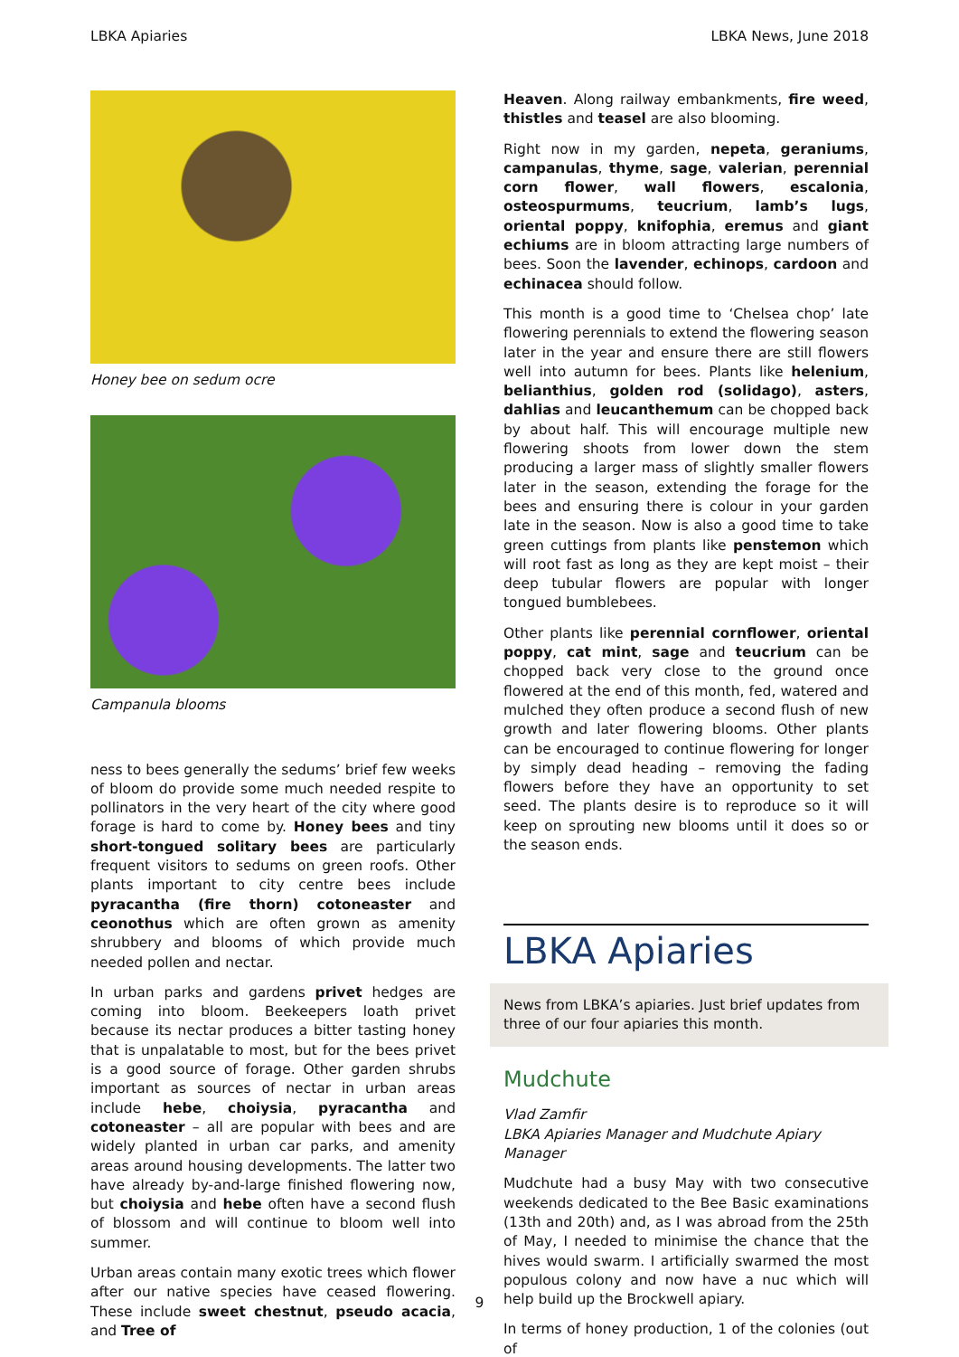LBKA Apiaries LBKA News, June 2018
Honey bee on sedum ocre
Campanula blooms
ness to bees generally the sedums’ brief few weeks of bloom do provide some much needed respite to pollinators in the very heart of the city where good forage is hard to come by. Honey bees and tiny short-tongued solitary bees are particularly frequent visitors to sedums on green roofs. Other plants important to city centre bees include pyracantha (fire thorn) cotoneaster and ceonothus which are often grown as amenity shrubbery and blooms of which provide much needed pollen and nectar.
In urban parks and gardens privet hedges are coming into bloom. Beekeepers loath privet because its nectar produces a bitter tasting honey that is unpalatable to most, but for the bees privet is a good source of forage. Other garden shrubs important as sources of nectar in urban areas include hebe, choiysia, pyracantha and cotoneaster – all are popular with bees and are widely planted in urban car parks, and amenity areas around housing developments. The latter two have already by-and-large finished flowering now, but choiysia and hebe often have a second flush of blossom and will continue to bloom well into summer.
Urban areas contain many exotic trees which flower after our native species have ceased flowering. These include sweet chestnut, pseudo acacia, and Tree of
Heaven. Along railway embankments, fire weed, thistles and teasel are also blooming.
Right now in my garden, nepeta, geraniums, campanulas, thyme, sage, valerian, perennial corn flower, wall flowers, escalonia, osteospurmums, teucrium, lamb’s lugs, oriental poppy, knifophia, eremus and giant echiums are in bloom attracting large numbers of bees. Soon the lavender, echinops, cardoon and echinacea should follow.
This month is a good time to ‘Chelsea chop’ late flowering perennials to extend the flowering season later in the year and ensure there are still flowers well into autumn for bees. Plants like helenium, belianthius, golden rod (solidago), asters, dahlias and leucanthemum can be chopped back by about half. This will encourage multiple new flowering shoots from lower down the stem producing a larger mass of slightly smaller flowers later in the season, extending the forage for the bees and ensuring there is colour in your garden late in the season. Now is also a good time to take green cuttings from plants like penstemon which will root fast as long as they are kept moist – their deep tubular flowers are popular with longer tongued bumblebees.
Other plants like perennial cornflower, oriental poppy, cat mint, sage and teucrium can be chopped back very close to the ground once flowered at the end of this month, fed, watered and mulched they often produce a second flush of new growth and later flowering blooms. Other plants can be encouraged to continue flowering for longer by simply dead heading – removing the fading flowers before they have an opportunity to set seed. The plants desire is to reproduce so it will keep on sprouting new blooms until it does so or the season ends.
LBKA Apiaries
News from LBKA’s apiaries. Just brief updates from three of our four apiaries this month.
Mudchute
Vlad Zamfir
LBKA Apiaries Manager and Mudchute Apiary Manager
Mudchute had a busy May with two consecutive weekends dedicated to the Bee Basic examinations (13th and 20th) and, as I was abroad from the 25th of May, I needed to minimise the chance that the hives would swarm. I artificially swarmed the most populous colony and now have a nuc which will help build up the Brockwell apiary.
In terms of honey production, 1 of the colonies (out of
9